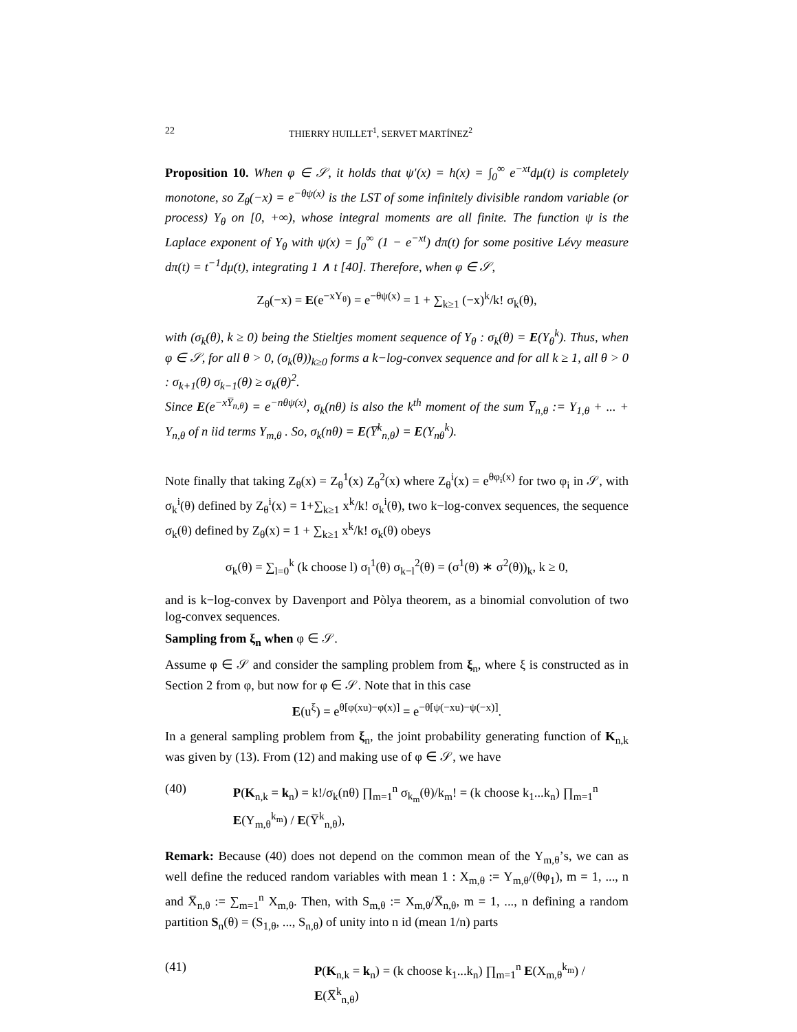22 THIERRY HUILLET<sup>1</sup>, SERVET MARTÍNEZ<sup>2</sup>
Proposition 10. When φ ∈ 𝒮, it holds that ψ′(x) = h(x) = ∫<sub>0</sub><sup>∞</sup> e<sup>−xt</sup>dμ(t) is completely monotone, so Z<sub>θ</sub>(−x) = e<sup>−θψ(x)</sup> is the LST of some infinitely divisible random variable (or process) Y<sub>θ</sub> on [0, +∞), whose integral moments are all finite. The function ψ is the Laplace exponent of Y<sub>θ</sub> with ψ(x) = ∫<sub>0</sub><sup>∞</sup> (1 − e<sup>−xt</sup>) dπ(t) for some positive Lévy measure dπ(t) = t<sup>−1</sup>dμ(t), integrating 1 ∧ t [40]. Therefore, when φ ∈ 𝒮,
Z<sub>θ</sub>(−x) = E(e<sup>−xY<sub>θ</sub></sup>) = e<sup>−θψ(x)</sup> = 1 + ∑<sub>k≥1</sub> (−x)<sup>k</sup>/k! σ<sub>k</sub>(θ),
with (σ<sub>k</sub>(θ), k ≥ 0) being the Stieltjes moment sequence of Y<sub>θ</sub> : σ<sub>k</sub>(θ) = E(Y<sub>θ</sub><sup>k</sup>). Thus, when φ ∈ 𝒮, for all θ > 0, (σ<sub>k</sub>(θ))<sub>k≥0</sub> forms a k−log-convex sequence and for all k ≥ 1, all θ > 0 : σ<sub>k+1</sub>(θ) σ<sub>k−1</sub>(θ) ≥ σ<sub>k</sub>(θ)<sup>2</sup>.
Since E(e<sup>−xY̅<sub>n,θ</sub></sup>) = e<sup>−nθψ(x)</sup>, σ<sub>k</sub>(nθ) is also the k<sup>th</sup> moment of the sum Y̅<sub>n,θ</sub> := Y<sub>1,θ</sub> + ... + Y<sub>n,θ</sub> of n iid terms Y<sub>m,θ</sub> . So, σ<sub>k</sub>(nθ) = E(Y̅<sup>k</sup><sub>n,θ</sub>) = E(Y<sub>nθ</sub><sup>k</sup>).
Note finally that taking Z<sub>θ</sub>(x) = Z<sub>θ</sub><sup>1</sup>(x) Z<sub>θ</sub><sup>2</sup>(x) where Z<sub>θ</sub><sup>i</sup>(x) = e<sup>θφ<sub>i</sub>(x)</sup> for two φ<sub>i</sub> in 𝒮, with σ<sub>k</sub><sup>i</sup>(θ) defined by Z<sub>θ</sub><sup>i</sup>(x) = 1+∑<sub>k≥1</sub> x<sup>k</sup>/k! σ<sub>k</sub><sup>i</sup>(θ), two k−log-convex sequences, the sequence σ<sub>k</sub>(θ) defined by Z<sub>θ</sub>(x) = 1 + ∑<sub>k≥1</sub> x<sup>k</sup>/k! σ<sub>k</sub>(θ) obeys
σ<sub>k</sub>(θ) = ∑<sub>l=0</sub><sup>k</sup> (k choose l) σ<sub>l</sub><sup>1</sup>(θ) σ<sub>k−l</sub><sup>2</sup>(θ) = (σ<sup>1</sup>(θ) ∗ σ<sup>2</sup>(θ))<sub>k</sub>, k ≥ 0,
and is k−log-convex by Davenport and Pòlya theorem, as a binomial convolution of two log-convex sequences.
Sampling from ξ<sub>n</sub> when φ ∈ 𝒮.
Assume φ ∈ 𝒮 and consider the sampling problem from ξ<sub>n</sub>, where ξ is constructed as in Section 2 from φ, but now for φ ∈ 𝒮. Note that in this case
E(u<sup>ξ</sup>) = e<sup>θ[φ(xu)−φ(x)]</sup> = e<sup>−θ[ψ(−xu)−ψ(−x)]</sup>.
In a general sampling problem from ξ<sub>n</sub>, the joint probability generating function of K<sub>n,k</sub> was given by (13). From (12) and making use of φ ∈ 𝒮, we have
(40) P(K<sub>n,k</sub> = k<sub>n</sub>) = k!/σ<sub>k</sub>(nθ) ∏<sub>m=1</sub><sup>n</sup> σ<sub>k<sub>m</sub></sub>(θ)/k<sub>m</sub>! = (k choose k<sub>1</sub>...k<sub>n</sub>) ∏<sub>m=1</sub><sup>n</sup> E(Y<sub>m,θ</sub><sup>k<sub>m</sub></sup>) / E(Y̅<sup>k</sup><sub>n,θ</sub>),
Remark: Because (40) does not depend on the common mean of the Y<sub>m,θ</sub>’s, we can as well define the reduced random variables with mean 1 : X<sub>m,θ</sub> := Y<sub>m,θ</sub>/(θφ<sub>1</sub>), m = 1, ..., n and X̅<sub>n,θ</sub> := ∑<sub>m=1</sub><sup>n</sup> X<sub>m,θ</sub>. Then, with S<sub>m,θ</sub> := X<sub>m,θ</sub>/X̅<sub>n,θ</sub>, m = 1, ..., n defining a random partition S<sub>n</sub>(θ) = (S<sub>1,θ</sub>, ..., S<sub>n,θ</sub>) of unity into n id (mean 1/n) parts
(41) P(K<sub>n,k</sub> = k<sub>n</sub>) = (k choose k<sub>1</sub>...k<sub>n</sub>) ∏<sub>m=1</sub><sup>n</sup> E(X<sub>m,θ</sub><sup>k<sub>m</sub></sup>) / E(X̅<sup>k</sup><sub>n,θ</sub>)